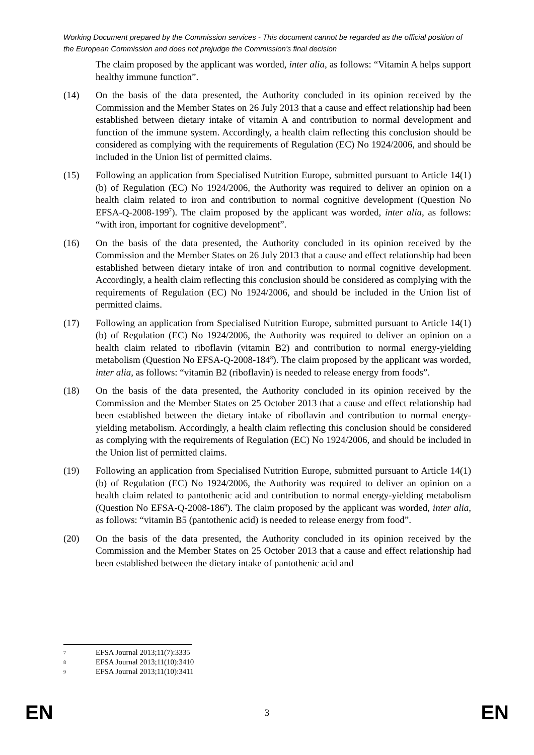Working Document prepared by the Commission services - This document cannot be regarded as the official position of the European Commission and does not prejudge the Commission's final decision
The claim proposed by the applicant was worded, inter alia, as follows: “Vitamin A helps support healthy immune function”.
(14) On the basis of the data presented, the Authority concluded in its opinion received by the Commission and the Member States on 26 July 2013 that a cause and effect relationship had been established between dietary intake of vitamin A and contribution to normal development and function of the immune system. Accordingly, a health claim reflecting this conclusion should be considered as complying with the requirements of Regulation (EC) No 1924/2006, and should be included in the Union list of permitted claims.
(15) Following an application from Specialised Nutrition Europe, submitted pursuant to Article 14(1)(b) of Regulation (EC) No 1924/2006, the Authority was required to deliver an opinion on a health claim related to iron and contribution to normal cognitive development (Question No EFSA-Q-2008-199<sup>7</sup>). The claim proposed by the applicant was worded, inter alia, as follows: “with iron, important for cognitive development”.
(16) On the basis of the data presented, the Authority concluded in its opinion received by the Commission and the Member States on 26 July 2013 that a cause and effect relationship had been established between dietary intake of iron and contribution to normal cognitive development. Accordingly, a health claim reflecting this conclusion should be considered as complying with the requirements of Regulation (EC) No 1924/2006, and should be included in the Union list of permitted claims.
(17) Following an application from Specialised Nutrition Europe, submitted pursuant to Article 14(1)(b) of Regulation (EC) No 1924/2006, the Authority was required to deliver an opinion on a health claim related to riboflavin (vitamin B2) and contribution to normal energy-yielding metabolism (Question No EFSA-Q-2008-184<sup>8</sup>). The claim proposed by the applicant was worded, inter alia, as follows: “vitamin B2 (riboflavin) is needed to release energy from foods”.
(18) On the basis of the data presented, the Authority concluded in its opinion received by the Commission and the Member States on 25 October 2013 that a cause and effect relationship had been established between the dietary intake of riboflavin and contribution to normal energy-yielding metabolism. Accordingly, a health claim reflecting this conclusion should be considered as complying with the requirements of Regulation (EC) No 1924/2006, and should be included in the Union list of permitted claims.
(19) Following an application from Specialised Nutrition Europe, submitted pursuant to Article 14(1)(b) of Regulation (EC) No 1924/2006, the Authority was required to deliver an opinion on a health claim related to pantothenic acid and contribution to normal energy-yielding metabolism (Question No EFSA-Q-2008-186<sup>9</sup>). The claim proposed by the applicant was worded, inter alia, as follows: “vitamin B5 (pantothenic acid) is needed to release energy from food”.
(20) On the basis of the data presented, the Authority concluded in its opinion received by the Commission and the Member States on 25 October 2013 that a cause and effect relationship had been established between the dietary intake of pantothenic acid and
7 EFSA Journal 2013;11(7):3335
8 EFSA Journal 2013;11(10):3410
9 EFSA Journal 2013;11(10):3411
EN 3 EN